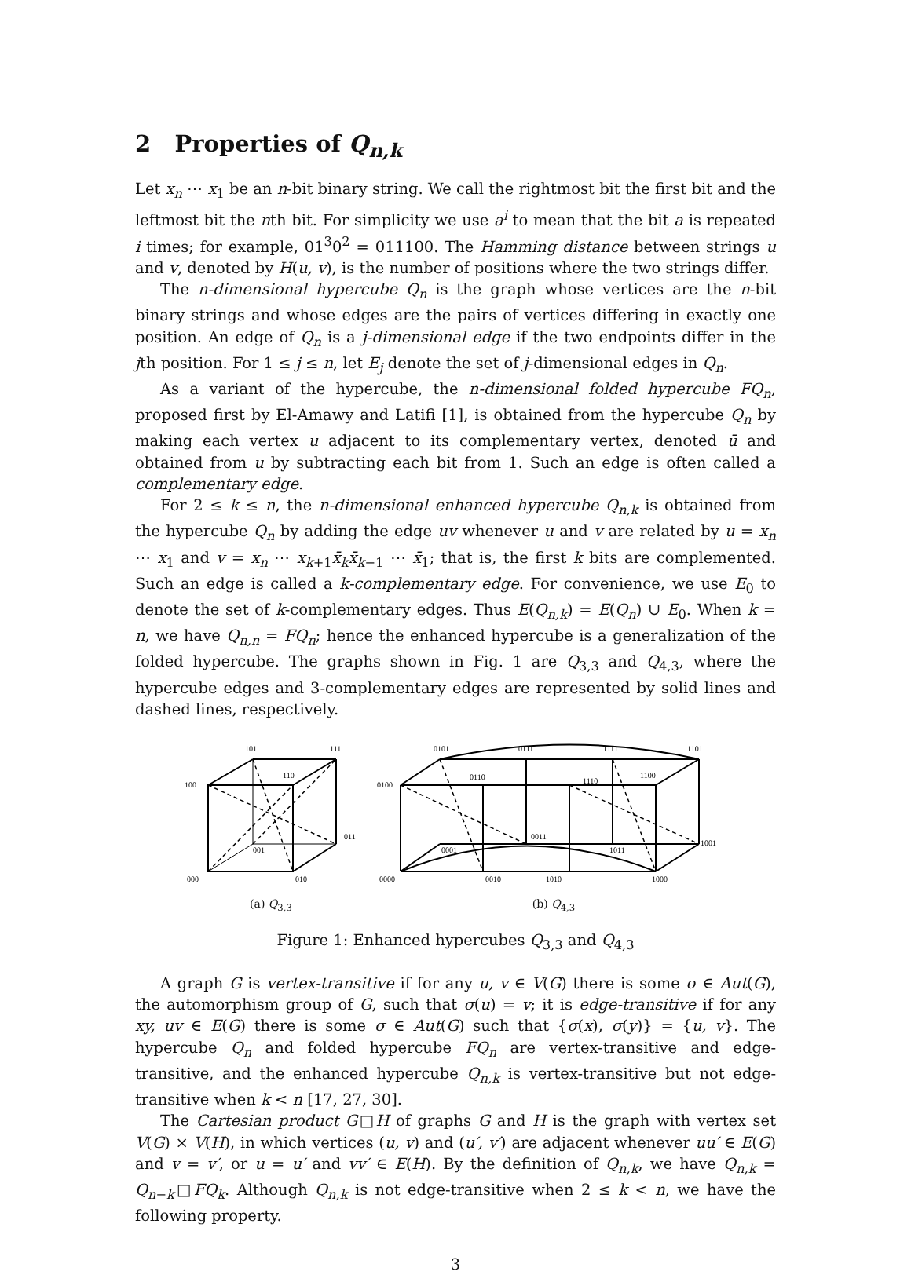2 Properties of Q<sub>n,k</sub>
Let x<sub>n</sub> ⋯ x<sub>1</sub> be an n-bit binary string. We call the rightmost bit the first bit and the leftmost bit the nth bit. For simplicity we use a<sup>i</sup> to mean that the bit a is repeated i times; for example, 01<sup>3</sup>0<sup>2</sup> = 011100. The Hamming distance between strings u and v, denoted by H(u, v), is the number of positions where the two strings differ.
The n-dimensional hypercube Q<sub>n</sub> is the graph whose vertices are the n-bit binary strings and whose edges are the pairs of vertices differing in exactly one position. An edge of Q<sub>n</sub> is a j-dimensional edge if the two endpoints differ in the jth position. For 1 ≤ j ≤ n, let E<sub>j</sub> denote the set of j-dimensional edges in Q<sub>n</sub>.
As a variant of the hypercube, the n-dimensional folded hypercube FQ<sub>n</sub>, proposed first by El-Amawy and Latifi [1], is obtained from the hypercube Q<sub>n</sub> by making each vertex u adjacent to its complementary vertex, denoted ū and obtained from u by subtracting each bit from 1. Such an edge is often called a complementary edge.
For 2 ≤ k ≤ n, the n-dimensional enhanced hypercube Q<sub>n,k</sub> is obtained from the hypercube Q<sub>n</sub> by adding the edge uv whenever u and v are related by u = x<sub>n</sub> ⋯ x<sub>1</sub> and v = x<sub>n</sub> ⋯ x<sub>k+1</sub>x̄<sub>k</sub>x̄<sub>k−1</sub> ⋯ x̄<sub>1</sub>; that is, the first k bits are complemented. Such an edge is called a k-complementary edge. For convenience, we use E<sub>0</sub> to denote the set of k-complementary edges. Thus E(Q<sub>n,k</sub>) = E(Q<sub>n</sub>) ∪ E<sub>0</sub>. When k = n, we have Q<sub>n,n</sub> = FQ<sub>n</sub>; hence the enhanced hypercube is a generalization of the folded hypercube. The graphs shown in Fig. 1 are Q<sub>3,3</sub> and Q<sub>4,3</sub>, where the hypercube edges and 3-complementary edges are represented by solid lines and dashed lines, respectively.
101
111
110
100
011
001
000
010
(a) Q<sub>3,3</sub>
0101
0111
1111
1101
0110
1110
1100
0100
0011
1001
0001
1011
0000
0010
1010
1000
(b) Q<sub>4,3</sub>
Figure 1: Enhanced hypercubes Q<sub>3,3</sub> and Q<sub>4,3</sub>
A graph G is vertex-transitive if for any u, v ∈ V(G) there is some σ ∈ Aut(G), the automorphism group of G, such that σ(u) = v; it is edge-transitive if for any xy, uv ∈ E(G) there is some σ ∈ Aut(G) such that {σ(x), σ(y)} = {u, v}. The hypercube Q<sub>n</sub> and folded hypercube FQ<sub>n</sub> are vertex-transitive and edge-transitive, and the enhanced hypercube Q<sub>n,k</sub> is vertex-transitive but not edge-transitive when k < n [17, 27, 30].
The Cartesian product G□H of graphs G and H is the graph with vertex set V(G) × V(H), in which vertices (u, v) and (u′, v′) are adjacent whenever uu′ ∈ E(G) and v = v′, or u = u′ and vv′ ∈ E(H). By the definition of Q<sub>n,k</sub>, we have Q<sub>n,k</sub> = Q<sub>n−k</sub>□FQ<sub>k</sub>. Although Q<sub>n,k</sub> is not edge-transitive when 2 ≤ k < n, we have the following property.
3